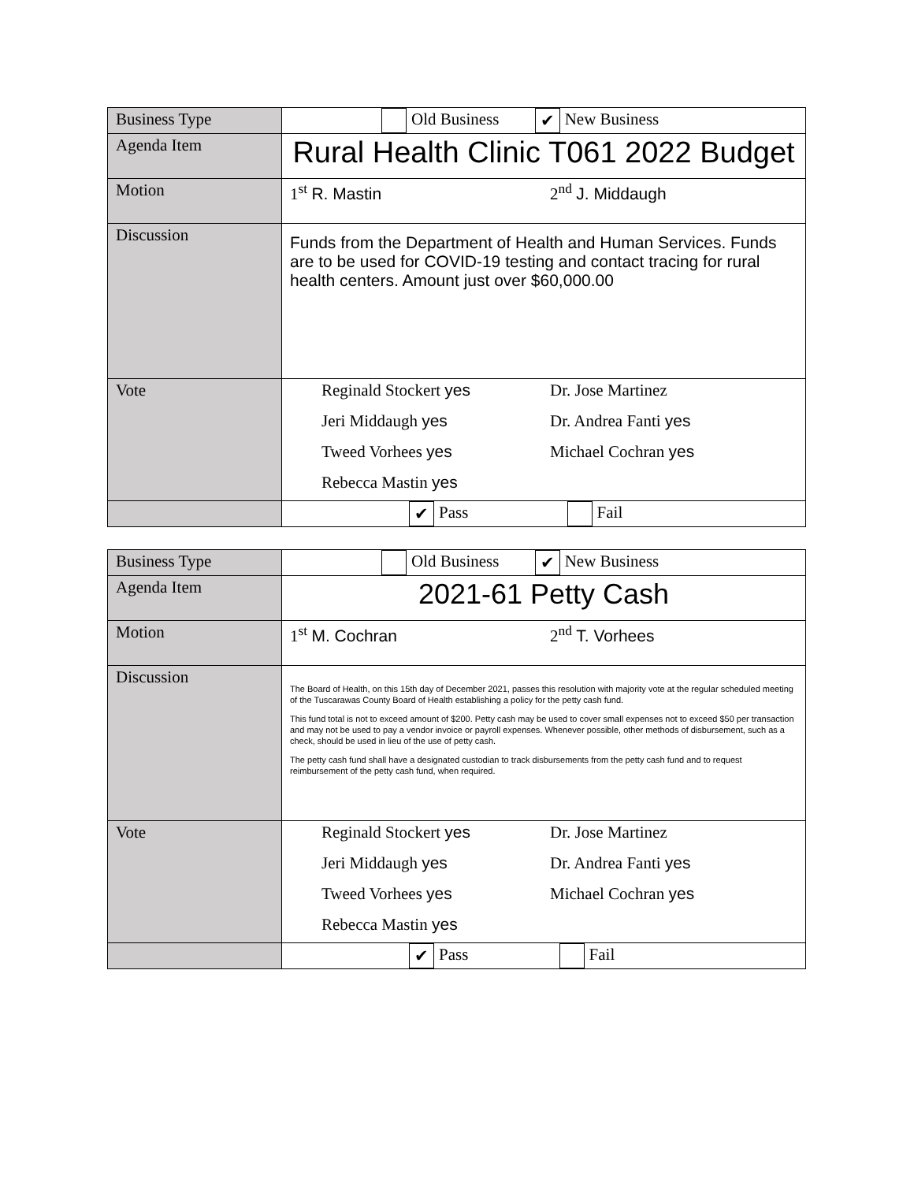| Business Type | Old Business ✔ New Business |
| Agenda Item | Rural Health Clinic T061 2022 Budget |
| Motion | 1<sup>st</sup> R. Mastin 2<sup>nd</sup> J. Middaugh |
| Discussion | Funds from the Department of Health and Human Services. Funds are to be used for COVID-19 testing and contact tracing for rural health centers. Amount just over $60,000.00 |
| Vote | Reginald Stockert yes Dr. Jose Martinez Jeri Middaugh yes Dr. Andrea Fanti yes Tweed Vorhees yes Michael Cochran yes Rebecca Mastin yes |
| | ✔ Pass Fail |
| Business Type | Old Business ✔ New Business |
| Agenda Item | 2021-61 Petty Cash |
| Motion | 1<sup>st</sup> M. Cochran 2<sup>nd</sup> T. Vorhees |
| Discussion | The Board of Health, on this 15th day of December 2021, passes this resolution with majority vote at the regular scheduled meeting of the Tuscarawas County Board of Health establishing a policy for the petty cash fund. This fund total is not to exceed amount of $200. Petty cash may be used to cover small expenses not to exceed $50 per transaction and may not be used to pay a vendor invoice or payroll expenses. Whenever possible, other methods of disbursement, such as a check, should be used in lieu of the use of petty cash. The petty cash fund shall have a designated custodian to track disbursements from the petty cash fund and to request reimbursement of the petty cash fund, when required. |
| Vote | Reginald Stockert yes Dr. Jose Martinez Jeri Middaugh yes Dr. Andrea Fanti yes Tweed Vorhees yes Michael Cochran yes Rebecca Mastin yes |
| | ✔ Pass Fail |